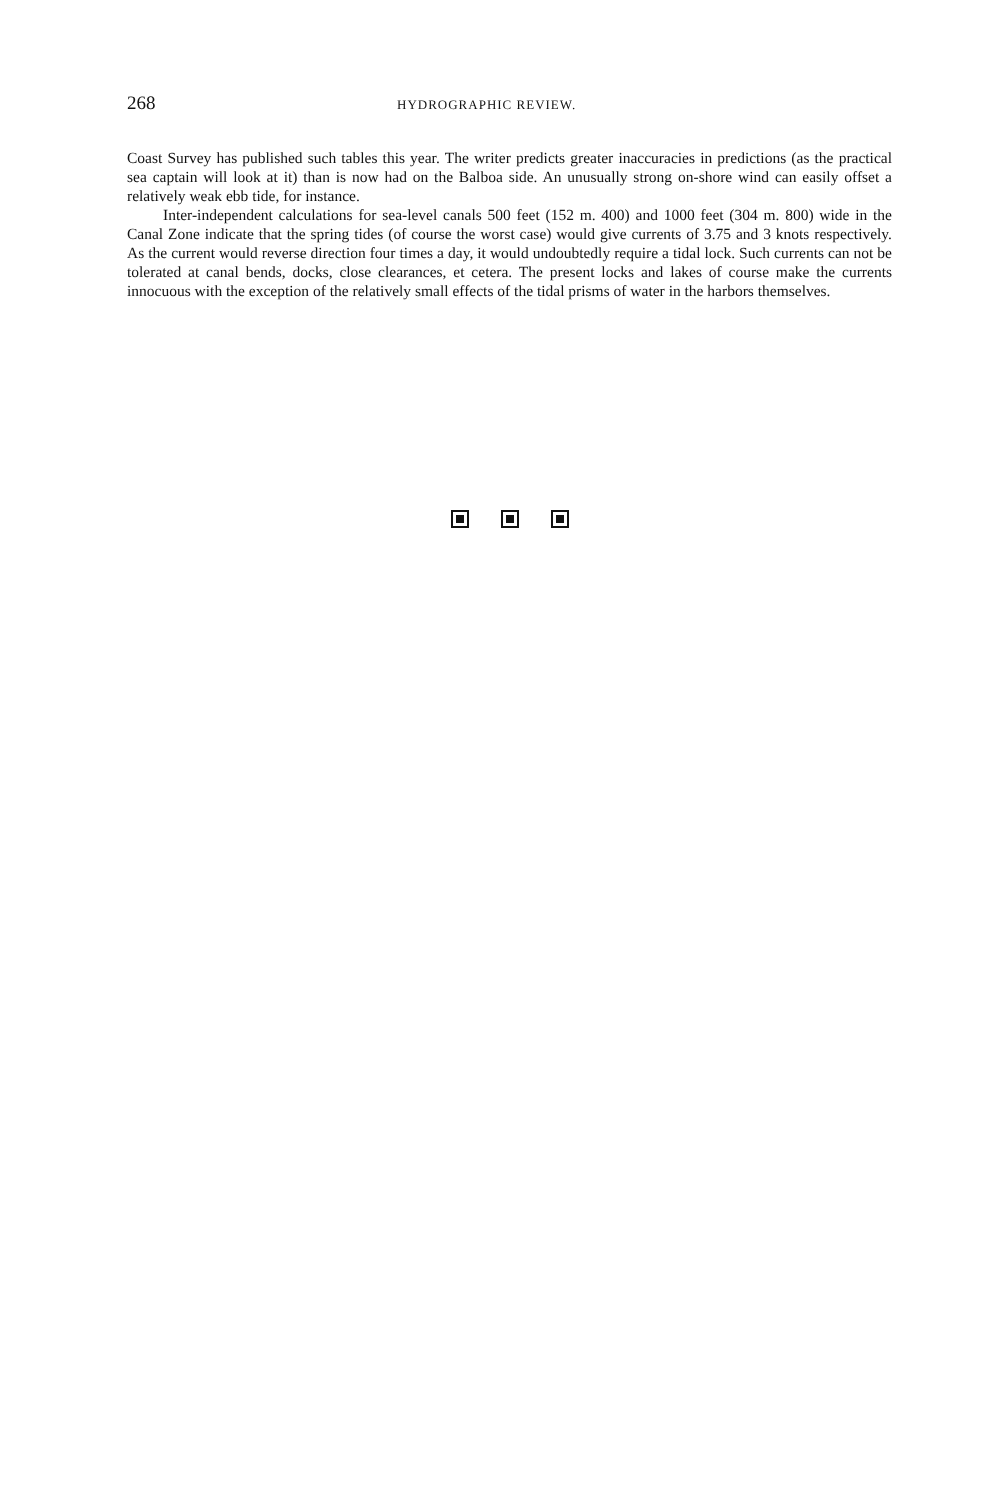268 HYDROGRAPHIC REVIEW.
Coast Survey has published such tables this year. The writer predicts greater inaccuracies in predictions (as the practical sea captain will look at it) than is now had on the Balboa side. An unusually strong on-shore wind can easily offset a relatively weak ebb tide, for instance.
Inter-independent calculations for sea-level canals 500 feet (152 m. 400) and 1000 feet (304 m. 800) wide in the Canal Zone indicate that the spring tides (of course the worst case) would give currents of 3.75 and 3 knots respectively. As the current would reverse direction four times a day, it would undoubtedly require a tidal lock. Such currents can not be tolerated at canal bends, docks, close clearances, et cetera. The present locks and lakes of course make the currents innocuous with the exception of the relatively small effects of the tidal prisms of water in the harbors themselves.